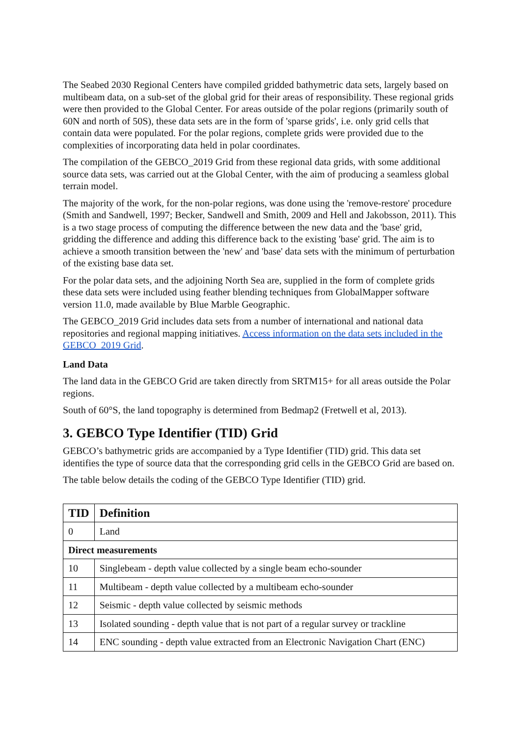The Seabed 2030 Regional Centers have compiled gridded bathymetric data sets, largely based on multibeam data, on a sub-set of the global grid for their areas of responsibility. These regional grids were then provided to the Global Center. For areas outside of the polar regions (primarily south of 60N and north of 50S), these data sets are in the form of 'sparse grids', i.e. only grid cells that contain data were populated. For the polar regions, complete grids were provided due to the complexities of incorporating data held in polar coordinates.
The compilation of the GEBCO_2019 Grid from these regional data grids, with some additional source data sets, was carried out at the Global Center, with the aim of producing a seamless global terrain model.
The majority of the work, for the non-polar regions, was done using the 'remove-restore' procedure (Smith and Sandwell, 1997; Becker, Sandwell and Smith, 2009 and Hell and Jakobsson, 2011). This is a two stage process of computing the difference between the new data and the 'base' grid, gridding the difference and adding this difference back to the existing 'base' grid. The aim is to achieve a smooth transition between the 'new' and 'base' data sets with the minimum of perturbation of the existing base data set.
For the polar data sets, and the adjoining North Sea are, supplied in the form of complete grids these data sets were included using feather blending techniques from GlobalMapper software version 11.0, made available by Blue Marble Geographic.
The GEBCO_2019 Grid includes data sets from a number of international and national data repositories and regional mapping initiatives. Access information on the data sets included in the GEBCO_2019 Grid.
Land Data
The land data in the GEBCO Grid are taken directly from SRTM15+ for all areas outside the Polar regions.
South of 60°S, the land topography is determined from Bedmap2 (Fretwell et al, 2013).
3. GEBCO Type Identifier (TID) Grid
GEBCO’s bathymetric grids are accompanied by a Type Identifier (TID) grid. This data set identifies the type of source data that the corresponding grid cells in the GEBCO Grid are based on.
The table below details the coding of the GEBCO Type Identifier (TID) grid.
| TID | Definition |
| --- | --- |
| 0 | Land |
| Direct measurements | |
| 10 | Singlebeam - depth value collected by a single beam echo-sounder |
| 11 | Multibeam - depth value collected by a multibeam echo-sounder |
| 12 | Seismic - depth value collected by seismic methods |
| 13 | Isolated sounding - depth value that is not part of a regular survey or trackline |
| 14 | ENC sounding - depth value extracted from an Electronic Navigation Chart (ENC) |